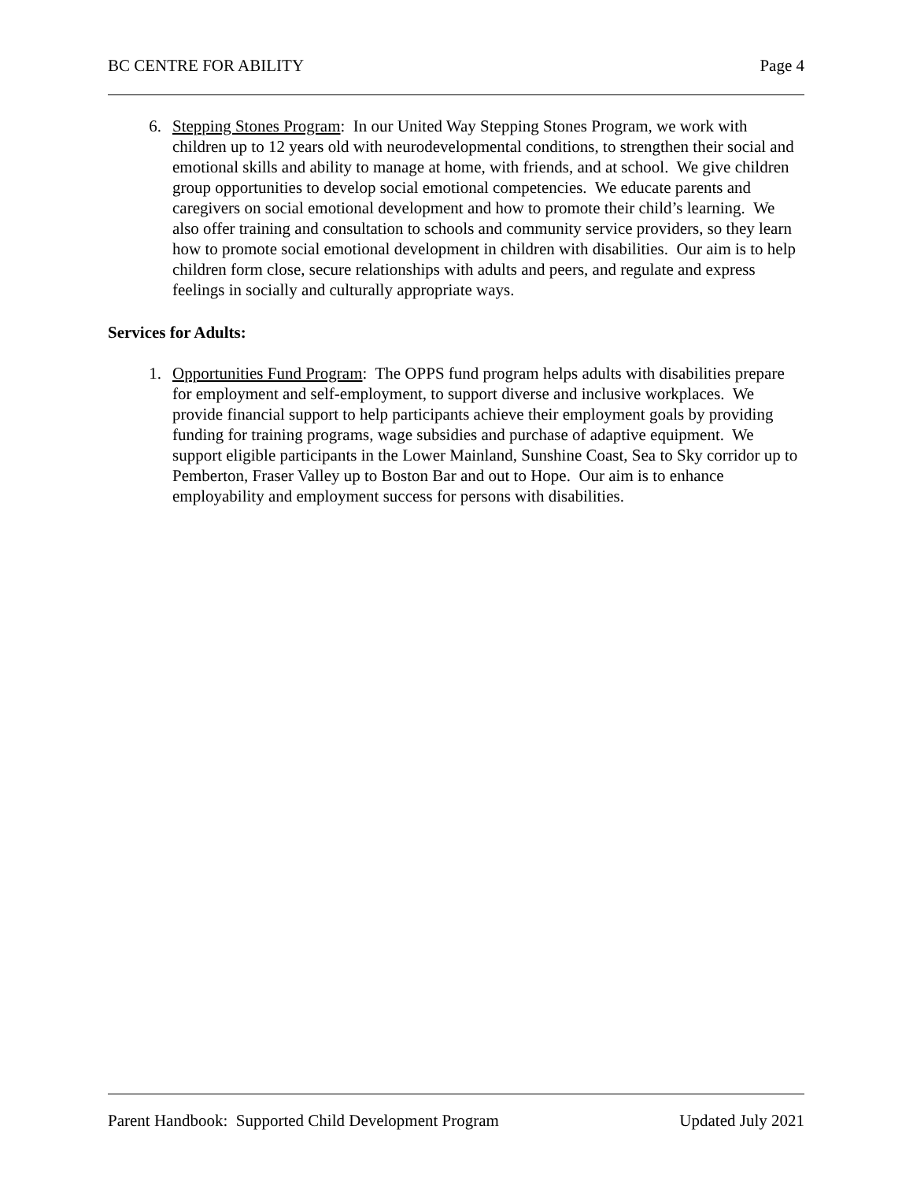BC CENTRE FOR ABILITY Page 4
6. Stepping Stones Program: In our United Way Stepping Stones Program, we work with children up to 12 years old with neurodevelopmental conditions, to strengthen their social and emotional skills and ability to manage at home, with friends, and at school. We give children group opportunities to develop social emotional competencies. We educate parents and caregivers on social emotional development and how to promote their child’s learning. We also offer training and consultation to schools and community service providers, so they learn how to promote social emotional development in children with disabilities. Our aim is to help children form close, secure relationships with adults and peers, and regulate and express feelings in socially and culturally appropriate ways.
Services for Adults:
1. Opportunities Fund Program: The OPPS fund program helps adults with disabilities prepare for employment and self-employment, to support diverse and inclusive workplaces. We provide financial support to help participants achieve their employment goals by providing funding for training programs, wage subsidies and purchase of adaptive equipment. We support eligible participants in the Lower Mainland, Sunshine Coast, Sea to Sky corridor up to Pemberton, Fraser Valley up to Boston Bar and out to Hope. Our aim is to enhance employability and employment success for persons with disabilities.
Parent Handbook: Supported Child Development Program Updated July 2021